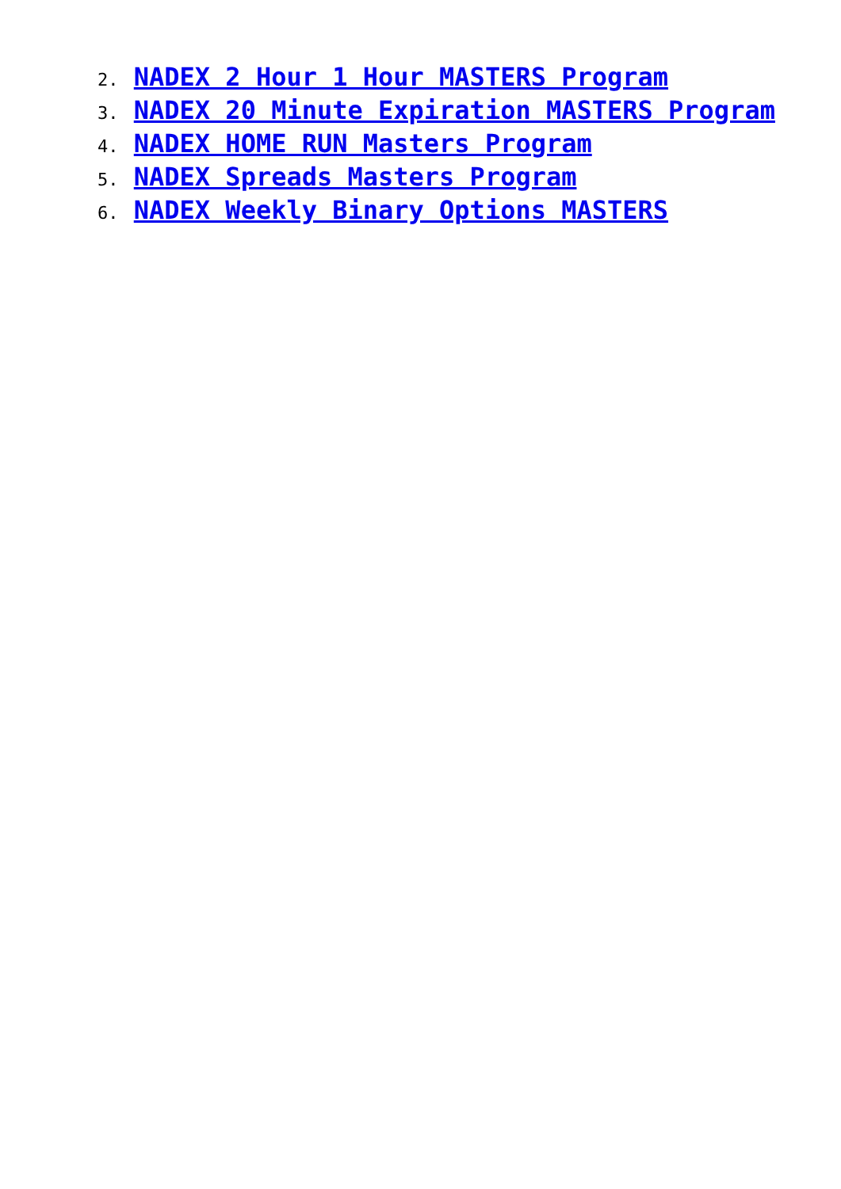2. NADEX 2 Hour 1 Hour MASTERS Program
3. NADEX 20 Minute Expiration MASTERS Program
4. NADEX HOME RUN Masters Program
5. NADEX Spreads Masters Program
6. NADEX Weekly Binary Options MASTERS